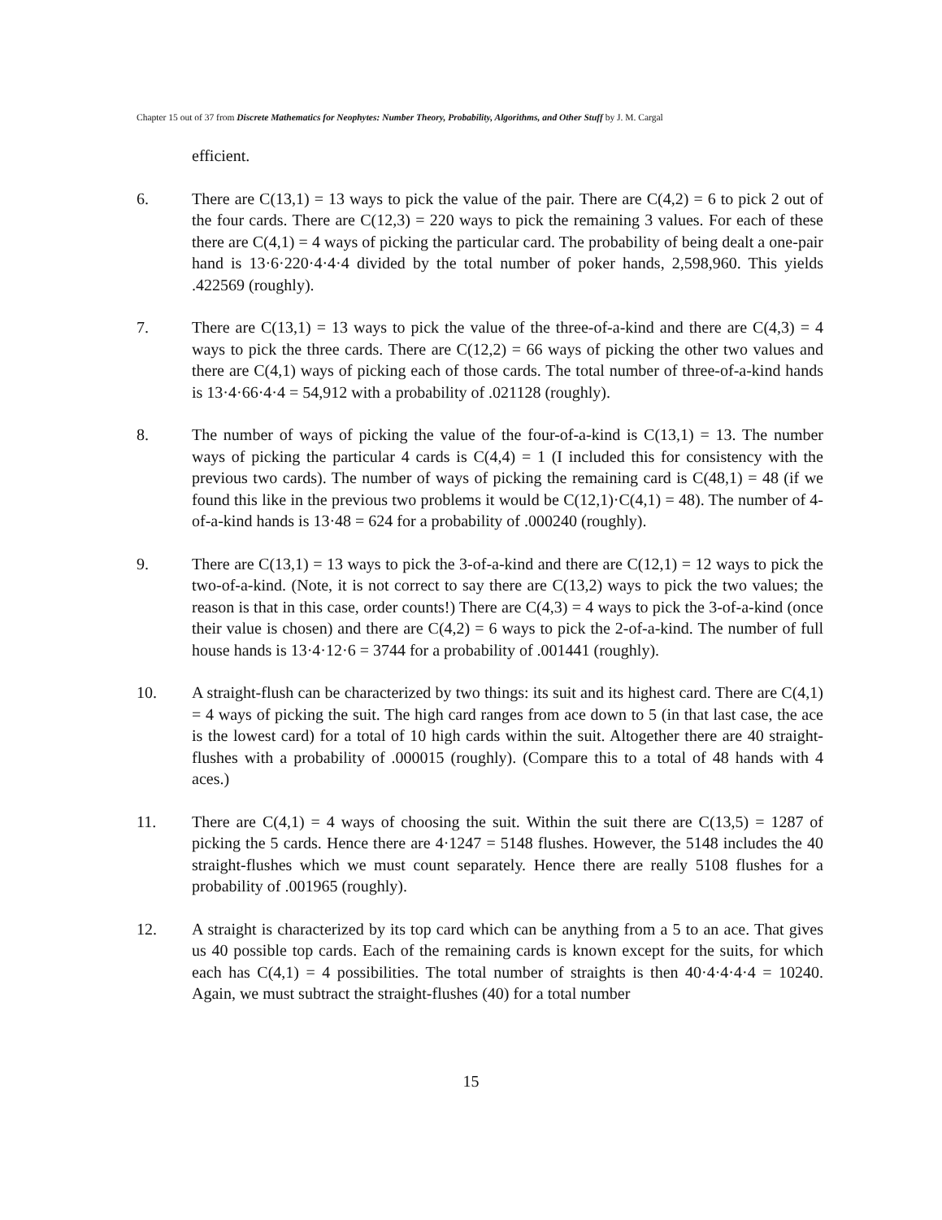Chapter 15 out of 37 from Discrete Mathematics for Neophytes: Number Theory, Probability, Algorithms, and Other Stuff by J. M. Cargal
efficient.
6. There are C(13,1) = 13 ways to pick the value of the pair. There are C(4,2) = 6 to pick 2 out of the four cards. There are C(12,3) = 220 ways to pick the remaining 3 values. For each of these there are C(4,1) = 4 ways of picking the particular card. The probability of being dealt a one-pair hand is 13·6·220·4·4·4 divided by the total number of poker hands, 2,598,960. This yields .422569 (roughly).
7. There are C(13,1) = 13 ways to pick the value of the three-of-a-kind and there are C(4,3) = 4 ways to pick the three cards. There are C(12,2) = 66 ways of picking the other two values and there are C(4,1) ways of picking each of those cards. The total number of three-of-a-kind hands is 13·4·66·4·4 = 54,912 with a probability of .021128 (roughly).
8. The number of ways of picking the value of the four-of-a-kind is C(13,1) = 13. The number ways of picking the particular 4 cards is C(4,4) = 1 (I included this for consistency with the previous two cards). The number of ways of picking the remaining card is C(48,1) = 48 (if we found this like in the previous two problems it would be C(12,1)·C(4,1) = 48). The number of 4-of-a-kind hands is 13·48 = 624 for a probability of .000240 (roughly).
9. There are C(13,1) = 13 ways to pick the 3-of-a-kind and there are C(12,1) = 12 ways to pick the two-of-a-kind. (Note, it is not correct to say there are C(13,2) ways to pick the two values; the reason is that in this case, order counts!) There are C(4,3) = 4 ways to pick the 3-of-a-kind (once their value is chosen) and there are C(4,2) = 6 ways to pick the 2-of-a-kind. The number of full house hands is 13·4·12·6 = 3744 for a probability of .001441 (roughly).
10. A straight-flush can be characterized by two things: its suit and its highest card. There are C(4,1) = 4 ways of picking the suit. The high card ranges from ace down to 5 (in that last case, the ace is the lowest card) for a total of 10 high cards within the suit. Altogether there are 40 straight-flushes with a probability of .000015 (roughly). (Compare this to a total of 48 hands with 4 aces.)
11. There are C(4,1) = 4 ways of choosing the suit. Within the suit there are C(13,5) = 1287 of picking the 5 cards. Hence there are 4·1247 = 5148 flushes. However, the 5148 includes the 40 straight-flushes which we must count separately. Hence there are really 5108 flushes for a probability of .001965 (roughly).
12. A straight is characterized by its top card which can be anything from a 5 to an ace. That gives us 40 possible top cards. Each of the remaining cards is known except for the suits, for which each has C(4,1) = 4 possibilities. The total number of straights is then 40·4·4·4·4 = 10240. Again, we must subtract the straight-flushes (40) for a total number
15